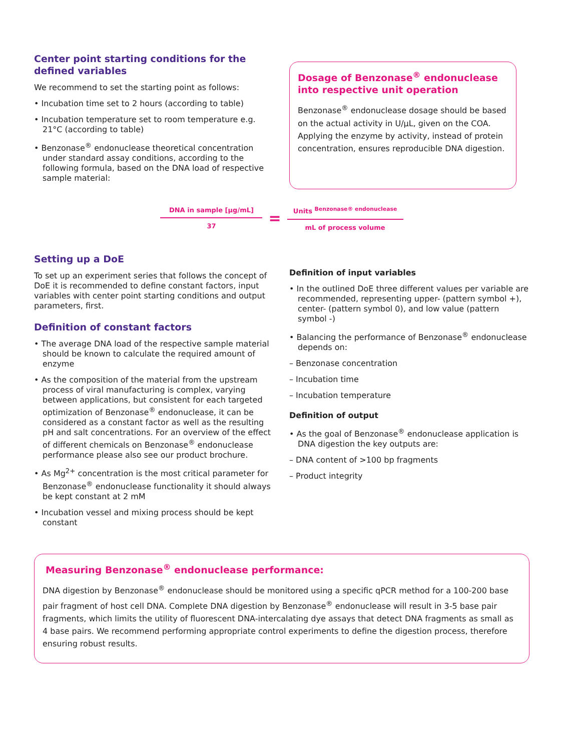Center point starting conditions for the defined variables
We recommend to set the starting point as follows:
• Incubation time set to 2 hours (according to table)
• Incubation temperature set to room temperature e.g. 21°C (according to table)
• Benzonase<sup>®</sup> endonuclease theoretical concentration under standard assay conditions, according to the following formula, based on the DNA load of respective sample material:
Dosage of Benzonase<sup>®</sup> endonuclease into respective unit operation
Benzonase<sup>®</sup> endonuclease dosage should be based on the actual activity in U/µL, given on the COA. Applying the enzyme by activity, instead of protein concentration, ensures reproducible DNA digestion.
DNA in sample [µg/mL]
37
=
Units <sup>Benzonase® endonuclease</sup>
mL of process volume
Setting up a DoE
To set up an experiment series that follows the concept of DoE it is recommended to define constant factors, input variables with center point starting conditions and output parameters, first.
Definition of constant factors
• The average DNA load of the respective sample material should be known to calculate the required amount of enzyme
• As the composition of the material from the upstream process of viral manufacturing is complex, varying between applications, but consistent for each targeted optimization of Benzonase<sup>®</sup> endonuclease, it can be considered as a constant factor as well as the resulting pH and salt concentrations. For an overview of the effect of different chemicals on Benzonase<sup>®</sup> endonuclease performance please also see our product brochure.
• As Mg<sup>2+</sup> concentration is the most critical parameter for Benzonase<sup>®</sup> endonuclease functionality it should always be kept constant at 2 mM
• Incubation vessel and mixing process should be kept constant
Definition of input variables
• In the outlined DoE three different values per variable are recommended, representing upper- (pattern symbol +), center- (pattern symbol 0), and low value (pattern symbol -)
• Balancing the performance of Benzonase<sup>®</sup> endonuclease depends on:
– Benzonase concentration
– Incubation time
– Incubation temperature
Definition of output
• As the goal of Benzonase<sup>®</sup> endonuclease application is DNA digestion the key outputs are:
– DNA content of >100 bp fragments
– Product integrity
Measuring Benzonase<sup>®</sup> endonuclease performance:
DNA digestion by Benzonase<sup>®</sup> endonuclease should be monitored using a specific qPCR method for a 100-200 base pair fragment of host cell DNA. Complete DNA digestion by Benzonase<sup>®</sup> endonuclease will result in 3-5 base pair fragments, which limits the utility of fluorescent DNA-intercalating dye assays that detect DNA fragments as small as 4 base pairs. We recommend performing appropriate control experiments to define the digestion process, therefore ensuring robust results.